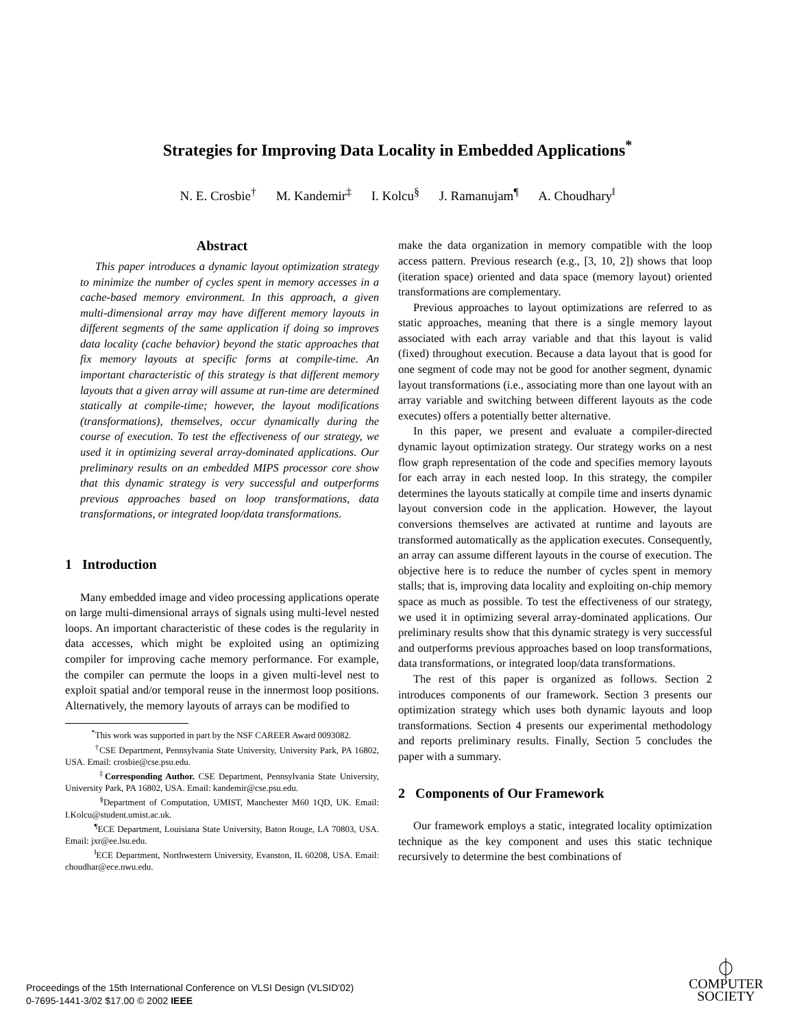Strategies for Improving Data Locality in Embedded Applications<sup>*</sup>
N. E. Crosbie<sup>†</sup> M. Kandemir<sup>‡</sup> I. Kolcu<sup>§</sup> J. Ramanujam<sup>¶</sup> A. Choudhary<sup>‖</sup>
Abstract
This paper introduces a dynamic layout optimization strategy to minimize the number of cycles spent in memory accesses in a cache-based memory environment. In this approach, a given multi-dimensional array may have different memory layouts in different segments of the same application if doing so improves data locality (cache behavior) beyond the static approaches that fix memory layouts at specific forms at compile-time. An important characteristic of this strategy is that different memory layouts that a given array will assume at run-time are determined statically at compile-time; however, the layout modifications (transformations), themselves, occur dynamically during the course of execution. To test the effectiveness of our strategy, we used it in optimizing several array-dominated applications. Our preliminary results on an embedded MIPS processor core show that this dynamic strategy is very successful and outperforms previous approaches based on loop transformations, data transformations, or integrated loop/data transformations.
1 Introduction
Many embedded image and video processing applications operate on large multi-dimensional arrays of signals using multi-level nested loops. An important characteristic of these codes is the regularity in data accesses, which might be exploited using an optimizing compiler for improving cache memory performance. For example, the compiler can permute the loops in a given multi-level nest to exploit spatial and/or temporal reuse in the innermost loop positions. Alternatively, the memory layouts of arrays can be modified to
<sup>*</sup> This work was supported in part by the NSF CAREER Award 0093082.
<sup>†</sup> CSE Department, Pennsylvania State University, University Park, PA 16802, USA. Email: crosbie@cse.psu.edu.
<sup>‡</sup> Corresponding Author. CSE Department, Pennsylvania State University, University Park, PA 16802, USA. Email: kandemir@cse.psu.edu.
<sup>§</sup> Department of Computation, UMIST, Manchester M60 1QD, UK. Email: I.Kolcu@student.umist.ac.uk.
<sup>¶</sup> ECE Department, Louisiana State University, Baton Rouge, LA 70803, USA. Email: jxr@ee.lsu.edu.
<sup>‖</sup> ECE Department, Northwestern University, Evanston, IL 60208, USA. Email: choudhar@ece.nwu.edu.
make the data organization in memory compatible with the loop access pattern. Previous research (e.g., [3, 10, 2]) shows that loop (iteration space) oriented and data space (memory layout) oriented transformations are complementary.
Previous approaches to layout optimizations are referred to as static approaches, meaning that there is a single memory layout associated with each array variable and that this layout is valid (fixed) throughout execution. Because a data layout that is good for one segment of code may not be good for another segment, dynamic layout transformations (i.e., associating more than one layout with an array variable and switching between different layouts as the code executes) offers a potentially better alternative.
In this paper, we present and evaluate a compiler-directed dynamic layout optimization strategy. Our strategy works on a nest flow graph representation of the code and specifies memory layouts for each array in each nested loop. In this strategy, the compiler determines the layouts statically at compile time and inserts dynamic layout conversion code in the application. However, the layout conversions themselves are activated at runtime and layouts are transformed automatically as the application executes. Consequently, an array can assume different layouts in the course of execution. The objective here is to reduce the number of cycles spent in memory stalls; that is, improving data locality and exploiting on-chip memory space as much as possible. To test the effectiveness of our strategy, we used it in optimizing several array-dominated applications. Our preliminary results show that this dynamic strategy is very successful and outperforms previous approaches based on loop transformations, data transformations, or integrated loop/data transformations.
The rest of this paper is organized as follows. Section 2 introduces components of our framework. Section 3 presents our optimization strategy which uses both dynamic layouts and loop transformations. Section 4 presents our experimental methodology and reports preliminary results. Finally, Section 5 concludes the paper with a summary.
2 Components of Our Framework
Our framework employs a static, integrated locality optimization technique as the key component and uses this static technique recursively to determine the best combinations of
Proceedings of the 15th International Conference on VLSI Design (VLSID'02)
0-7695-1441-3/02 $17.00 © 2002 IEEE
⏀
COMPUTER
SOCIETY